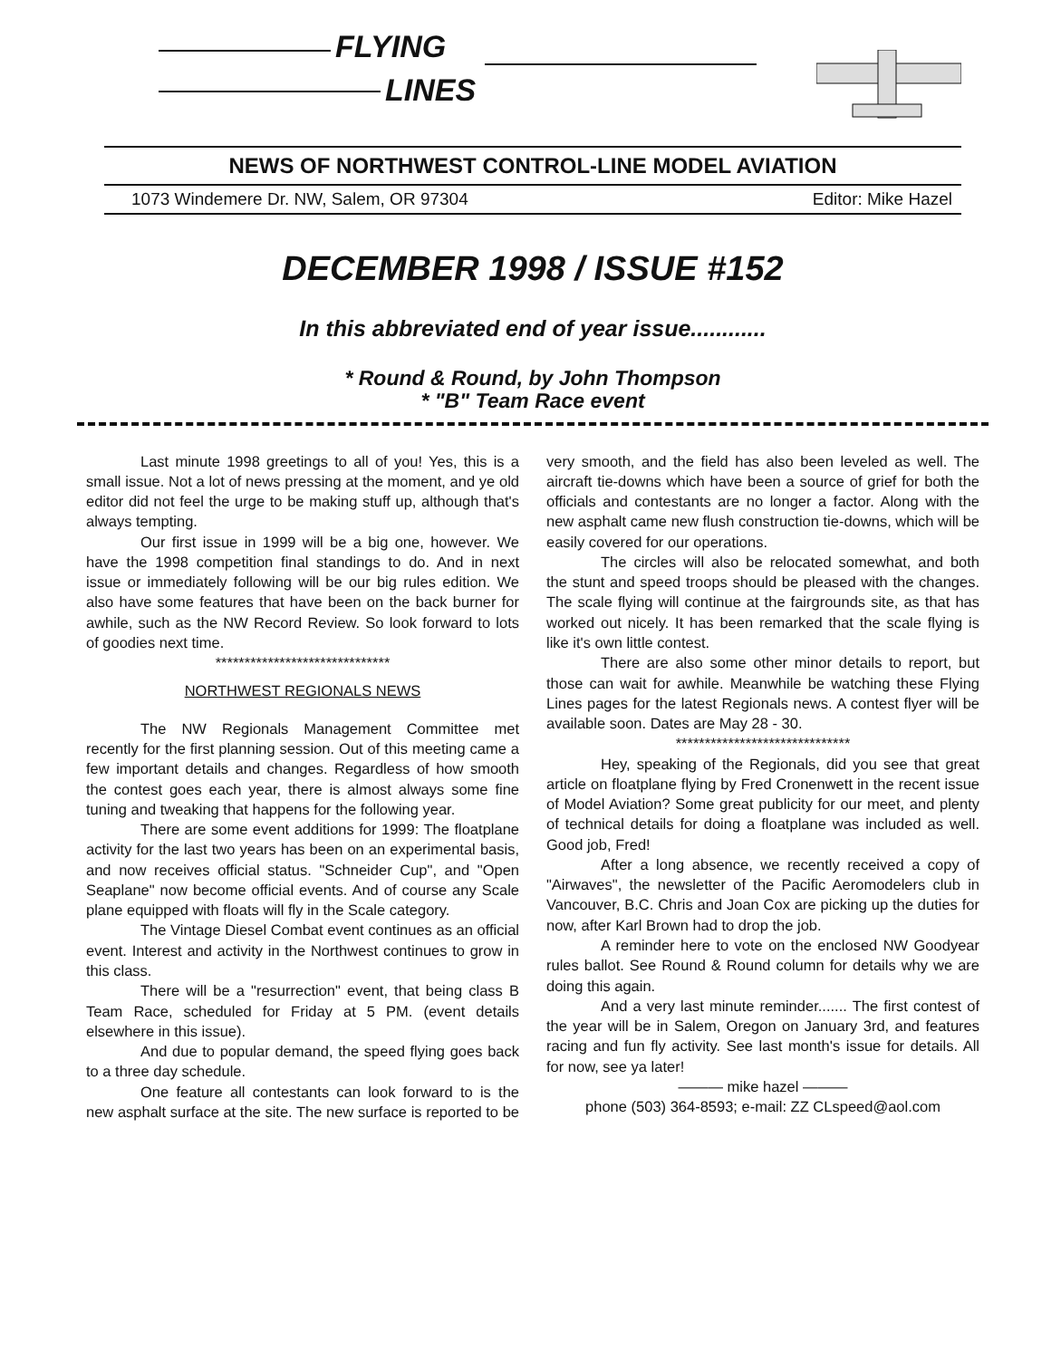FLYING
LINES
NEWS OF NORTHWEST CONTROL-LINE MODEL AVIATION
1073 Windemere Dr. NW, Salem, OR 97304 Editor: Mike Hazel
DECEMBER 1998 / ISSUE #152
In this abbreviated end of year issue............
* Round & Round, by John Thompson
* "B" Team Race event
Last minute 1998 greetings to all of you! Yes, this is a small issue. Not a lot of news pressing at the moment, and ye old editor did not feel the urge to be making stuff up, although that's always tempting.
Our first issue in 1999 will be a big one, however. We have the 1998 competition final standings to do. And in next issue or immediately following will be our big rules edition. We also have some features that have been on the back burner for awhile, such as the NW Record Review. So look forward to lots of goodies next time.
******************************
NORTHWEST REGIONALS NEWS
The NW Regionals Management Committee met recently for the first planning session. Out of this meeting came a few important details and changes. Regardless of how smooth the contest goes each year, there is almost always some fine tuning and tweaking that happens for the following year.
There are some event additions for 1999: The floatplane activity for the last two years has been on an experimental basis, and now receives official status. "Schneider Cup", and "Open Seaplane" now become official events. And of course any Scale plane equipped with floats will fly in the Scale category.
The Vintage Diesel Combat event continues as an official event. Interest and activity in the Northwest continues to grow in this class.
There will be a "resurrection" event, that being class B Team Race, scheduled for Friday at 5 PM. (event details elsewhere in this issue).
And due to popular demand, the speed flying goes back to a three day schedule.
One feature all contestants can look forward to is the new asphalt surface at the site. The new surface is reported to be very smooth, and the field has also been leveled as well. The aircraft tie-downs which have been a source of grief for both the officials and contestants are no longer a factor. Along with the new asphalt came new flush construction tie-downs, which will be easily covered for our operations.
The circles will also be relocated somewhat, and both the stunt and speed troops should be pleased with the changes. The scale flying will continue at the fairgrounds site, as that has worked out nicely. It has been remarked that the scale flying is like it's own little contest.
There are also some other minor details to report, but those can wait for awhile. Meanwhile be watching these Flying Lines pages for the latest Regionals news. A contest flyer will be available soon. Dates are May 28 - 30.
******************************
Hey, speaking of the Regionals, did you see that great article on floatplane flying by Fred Cronenwett in the recent issue of Model Aviation? Some great publicity for our meet, and plenty of technical details for doing a floatplane was included as well. Good job, Fred!
After a long absence, we recently received a copy of "Airwaves", the newsletter of the Pacific Aeromodelers club in Vancouver, B.C. Chris and Joan Cox are picking up the duties for now, after Karl Brown had to drop the job.
A reminder here to vote on the enclosed NW Goodyear rules ballot. See Round & Round column for details why we are doing this again.
And a very last minute reminder....... The first contest of the year will be in Salem, Oregon on January 3rd, and features racing and fun fly activity. See last month's issue for details. All for now, see ya later!
——— mike hazel ———
phone (503) 364-8593; e-mail: ZZ CLspeed@aol.com